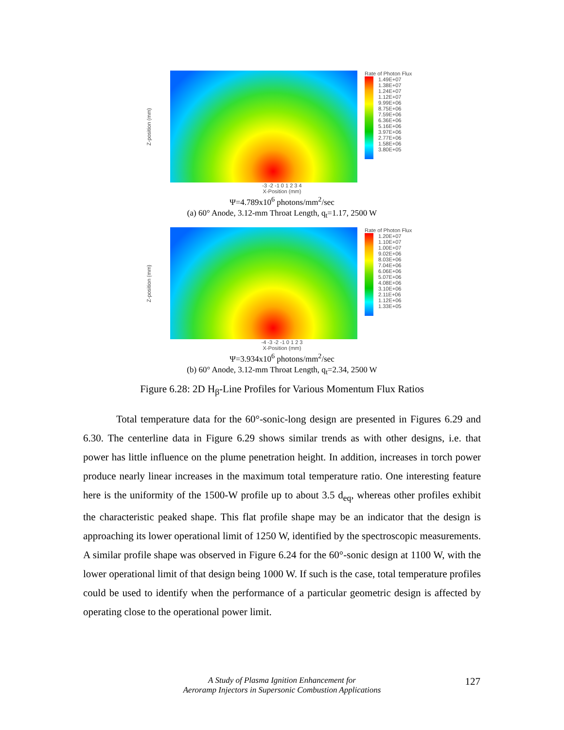Z-position (mm)
Rate of Photon Flux
1.49E+07 1.38E+07 1.24E+07 1.12E+07 9.99E+06 8.75E+06 7.59E+06 6.36E+06 5.16E+06 3.97E+06 2.77E+06 1.58E+06 3.80E+05
-3 -2 -1 0 1 2 3 4
X-Position (mm)
Ψ=4.789x10<sup>6</sup> photons/mm<sup>2</sup>/sec
(a) 60° Anode, 3.12-mm Throat Length, q<sub>t</sub>=1.17, 2500 W
Z-position (mm)
Rate of Photon Flux
1.20E+07 1.10E+07 1.00E+07 9.02E+06 8.03E+06 7.04E+06 6.06E+06 5.07E+06 4.08E+06 3.10E+06 2.11E+06 1.12E+06 1.33E+05
-4 -3 -2 -1 0 1 2 3
X-Position (mm)
Ψ=3.934x10<sup>6</sup> photons/mm<sup>2</sup>/sec
(b) 60° Anode, 3.12-mm Throat Length, q<sub>t</sub>=2.34, 2500 W
Figure 6.28: 2D H<sub>β</sub>-Line Profiles for Various Momentum Flux Ratios
Total temperature data for the 60°-sonic-long design are presented in Figures 6.29 and 6.30. The centerline data in Figure 6.29 shows similar trends as with other designs, i.e. that power has little influence on the plume penetration height. In addition, increases in torch power produce nearly linear increases in the maximum total temperature ratio. One interesting feature here is the uniformity of the 1500-W profile up to about 3.5 d<sub>eq</sub>, whereas other profiles exhibit the characteristic peaked shape. This flat profile shape may be an indicator that the design is approaching its lower operational limit of 1250 W, identified by the spectroscopic measurements. A similar profile shape was observed in Figure 6.24 for the 60°-sonic design at 1100 W, with the lower operational limit of that design being 1000 W. If such is the case, total temperature profiles could be used to identify when the performance of a particular geometric design is affected by operating close to the operational power limit.
A Study of Plasma Ignition Enhancement for
Aeroramp Injectors in Supersonic Combustion Applications
127